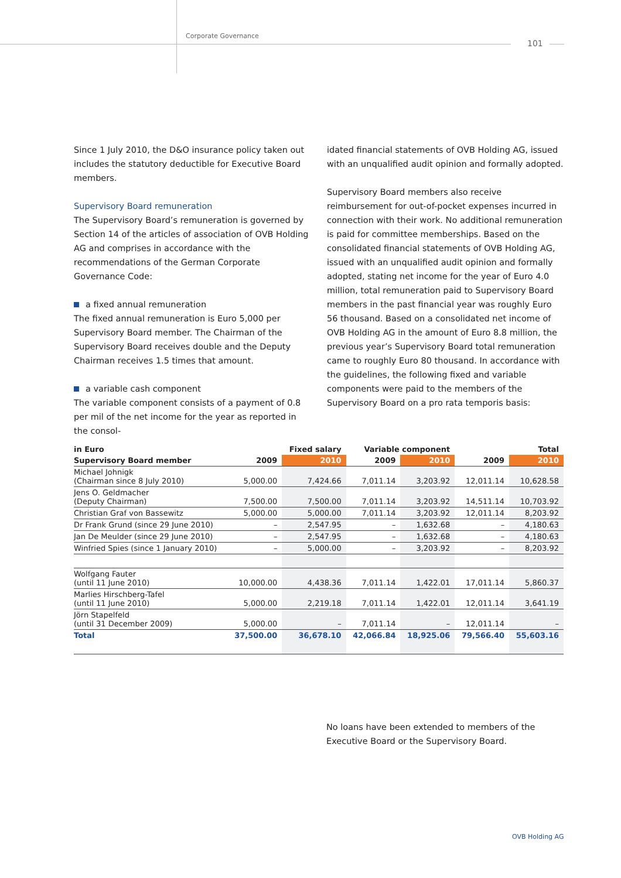Corporate Governance
101
Since 1 July 2010, the D&O insurance policy taken out includes the statutory deductible for Executive Board members.
Supervisory Board remuneration
The Supervisory Board’s remuneration is governed by Section 14 of the articles of association of OVB Holding AG and comprises in accordance with the recommendations of the German Corporate Governance Code:
a fixed annual remuneration
The fixed annual remuneration is Euro 5,000 per Supervisory Board member. The Chairman of the Supervisory Board receives double and the Deputy Chairman receives 1.5 times that amount.
a variable cash component
The variable component consists of a payment of 0.8 per mil of the net income for the year as reported in the consol-
idated financial statements of OVB Holding AG, issued with an unqualified audit opinion and formally adopted.
Supervisory Board members also receive reimbursement for out-of-pocket expenses incurred in connection with their work. No additional remuneration is paid for committee memberships. Based on the consolidated financial statements of OVB Holding AG, issued with an unqualified audit opinion and formally adopted, stating net income for the year of Euro 4.0 million, total remuneration paid to Supervisory Board members in the past financial year was roughly Euro 56 thousand. Based on a consolidated net income of OVB Holding AG in the amount of Euro 8.8 million, the previous year’s Supervisory Board total remuneration came to roughly Euro 80 thousand. In accordance with the guidelines, the following fixed and variable components were paid to the members of the Supervisory Board on a pro rata temporis basis:
| in Euro | | Fixed salary | Variable component | | | Total |
| --- | --- | --- | --- | --- | --- | --- |
| Supervisory Board member | 2009 | 2010 | 2009 | 2010 | 2009 | 2010 |
| Michael Johnigk (Chairman since 8 July 2010) | 5,000.00 | 7,424.66 | 7,011.14 | 3,203.92 | 12,011.14 | 10,628.58 |
| Jens O. Geldmacher (Deputy Chairman) | 7,500.00 | 7,500.00 | 7,011.14 | 3,203.92 | 14,511.14 | 10,703.92 |
| Christian Graf von Bassewitz | 5,000.00 | 5,000.00 | 7,011.14 | 3,203.92 | 12,011.14 | 8,203.92 |
| Dr Frank Grund (since 29 June 2010) | – | 2,547.95 | – | 1,632.68 | – | 4,180.63 |
| Jan De Meulder (since 29 June 2010) | – | 2,547.95 | – | 1,632.68 | – | 4,180.63 |
| Winfried Spies (since 1 January 2010) | – | 5,000.00 | – | 3,203.92 | – | 8,203.92 |
| Wolfgang Fauter (until 11 June 2010) | 10,000.00 | 4,438.36 | 7,011.14 | 1,422.01 | 17,011.14 | 5,860.37 |
| Marlies Hirschberg-Tafel (until 11 June 2010) | 5,000.00 | 2,219.18 | 7,011.14 | 1,422.01 | 12,011.14 | 3,641.19 |
| Jörn Stapelfeld (until 31 December 2009) | 5,000.00 | – | 7,011.14 | – | 12,011.14 | – |
| Total | 37,500.00 | 36,678.10 | 42,066.84 | 18,925.06 | 79,566.40 | 55,603.16 |
No loans have been extended to members of the Executive Board or the Supervisory Board.
OVB Holding AG